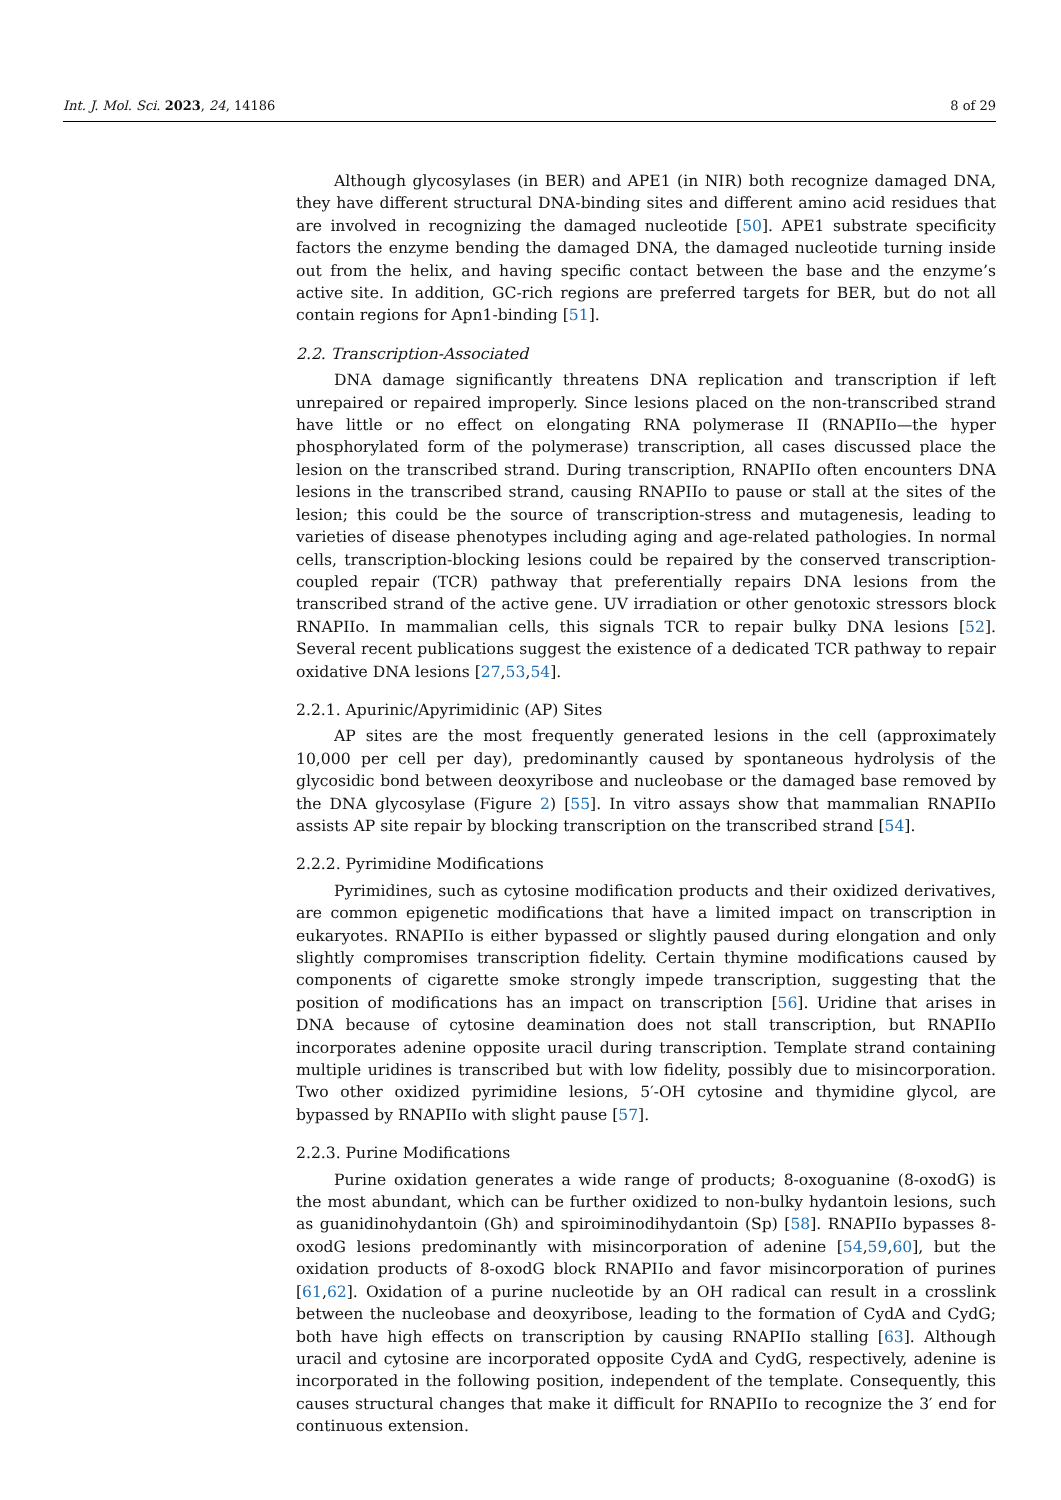Int. J. Mol. Sci. 2023, 24, 14186 8 of 29
Although glycosylases (in BER) and APE1 (in NIR) both recognize damaged DNA, they have different structural DNA-binding sites and different amino acid residues that are involved in recognizing the damaged nucleotide [50]. APE1 substrate specificity factors the enzyme bending the damaged DNA, the damaged nucleotide turning inside out from the helix, and having specific contact between the base and the enzyme’s active site. In addition, GC-rich regions are preferred targets for BER, but do not all contain regions for Apn1-binding [51].
2.2. Transcription-Associated
DNA damage significantly threatens DNA replication and transcription if left unrepaired or repaired improperly. Since lesions placed on the non-transcribed strand have little or no effect on elongating RNA polymerase II (RNAPIIo—the hyper phosphorylated form of the polymerase) transcription, all cases discussed place the lesion on the transcribed strand. During transcription, RNAPIIo often encounters DNA lesions in the transcribed strand, causing RNAPIIo to pause or stall at the sites of the lesion; this could be the source of transcription-stress and mutagenesis, leading to varieties of disease phenotypes including aging and age-related pathologies. In normal cells, transcription-blocking lesions could be repaired by the conserved transcription-coupled repair (TCR) pathway that preferentially repairs DNA lesions from the transcribed strand of the active gene. UV irradiation or other genotoxic stressors block RNAPIIo. In mammalian cells, this signals TCR to repair bulky DNA lesions [52]. Several recent publications suggest the existence of a dedicated TCR pathway to repair oxidative DNA lesions [27,53,54].
2.2.1. Apurinic/Apyrimidinic (AP) Sites
AP sites are the most frequently generated lesions in the cell (approximately 10,000 per cell per day), predominantly caused by spontaneous hydrolysis of the glycosidic bond between deoxyribose and nucleobase or the damaged base removed by the DNA glycosylase (Figure 2) [55]. In vitro assays show that mammalian RNAPIIo assists AP site repair by blocking transcription on the transcribed strand [54].
2.2.2. Pyrimidine Modifications
Pyrimidines, such as cytosine modification products and their oxidized derivatives, are common epigenetic modifications that have a limited impact on transcription in eukaryotes. RNAPIIo is either bypassed or slightly paused during elongation and only slightly compromises transcription fidelity. Certain thymine modifications caused by components of cigarette smoke strongly impede transcription, suggesting that the position of modifications has an impact on transcription [56]. Uridine that arises in DNA because of cytosine deamination does not stall transcription, but RNAPIIo incorporates adenine opposite uracil during transcription. Template strand containing multiple uridines is transcribed but with low fidelity, possibly due to misincorporation. Two other oxidized pyrimidine lesions, 5′-OH cytosine and thymidine glycol, are bypassed by RNAPIIo with slight pause [57].
2.2.3. Purine Modifications
Purine oxidation generates a wide range of products; 8-oxoguanine (8-oxodG) is the most abundant, which can be further oxidized to non-bulky hydantoin lesions, such as guanidinohydantoin (Gh) and spiroiminodihydantoin (Sp) [58]. RNAPIIo bypasses 8-oxodG lesions predominantly with misincorporation of adenine [54,59,60], but the oxidation products of 8-oxodG block RNAPIIo and favor misincorporation of purines [61,62]. Oxidation of a purine nucleotide by an OH radical can result in a crosslink between the nucleobase and deoxyribose, leading to the formation of CydA and CydG; both have high effects on transcription by causing RNAPIIo stalling [63]. Although uracil and cytosine are incorporated opposite CydA and CydG, respectively, adenine is incorporated in the following position, independent of the template. Consequently, this causes structural changes that make it difficult for RNAPIIo to recognize the 3′ end for continuous extension.